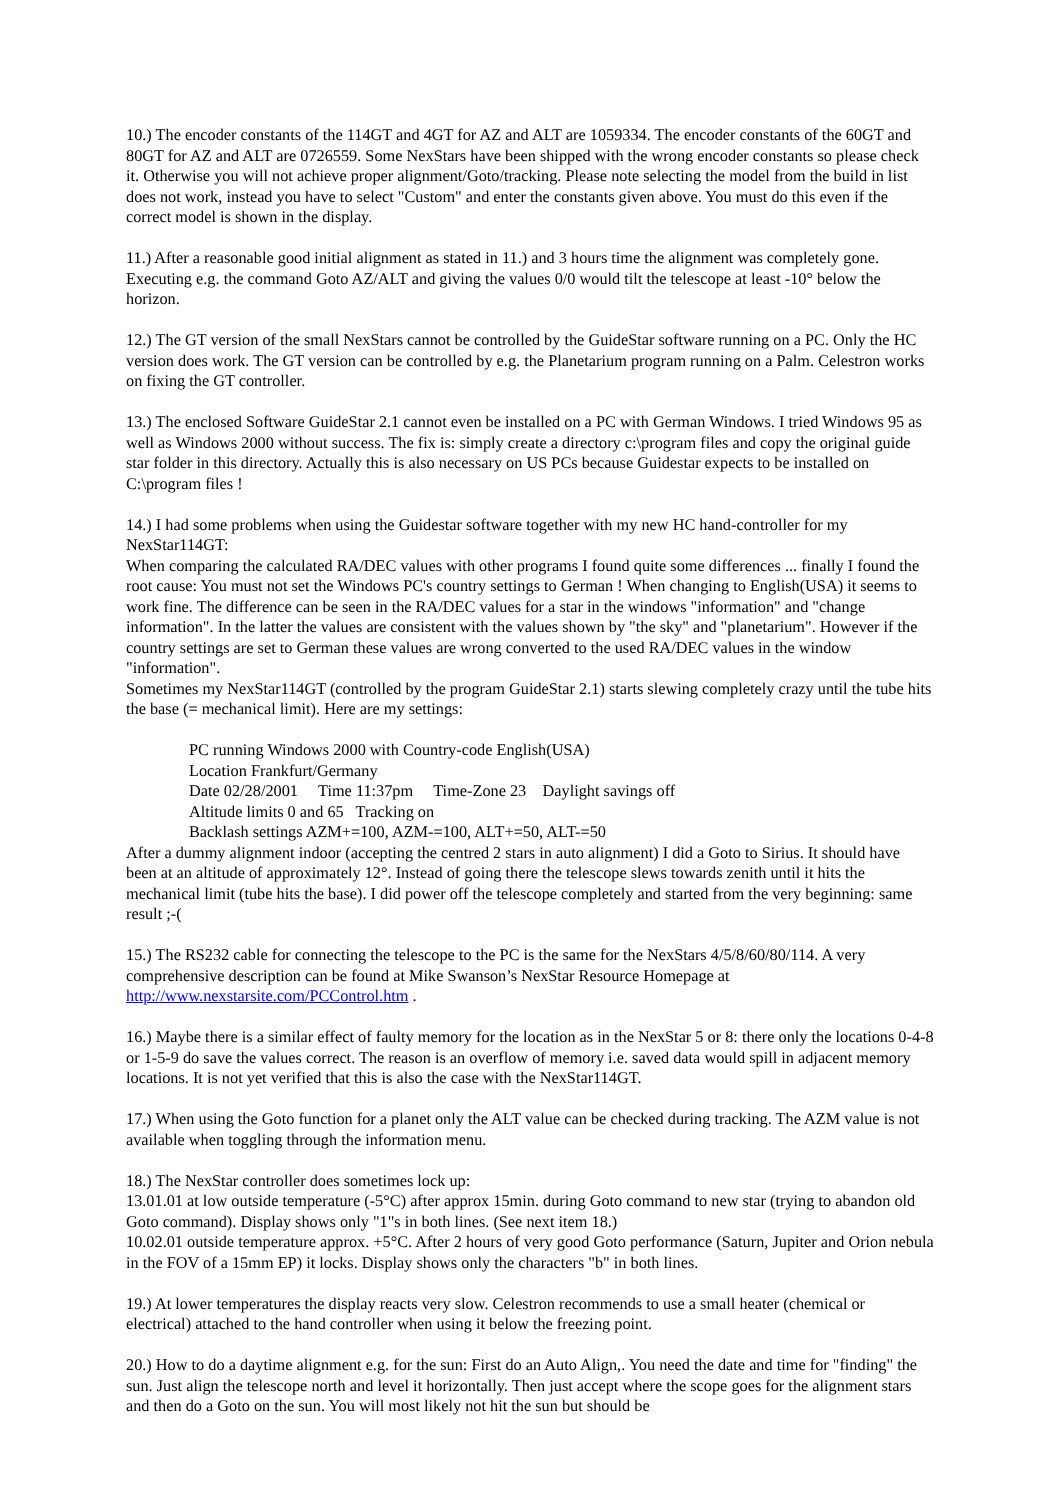10.) The encoder constants of the 114GT and 4GT for AZ and ALT are 1059334. The encoder constants of the 60GT and 80GT for AZ and ALT are 0726559. Some NexStars have been shipped with the wrong encoder constants so please check it. Otherwise you will not achieve proper alignment/Goto/tracking. Please note selecting the model from the build in list does not work, instead you have to select "Custom" and enter the constants given above. You must do this even if the correct model is shown in the display.
11.) After a reasonable good initial alignment as stated in 11.) and 3 hours time the alignment was completely gone. Executing e.g. the command Goto AZ/ALT and giving the values 0/0 would tilt the telescope at least -10° below the horizon.
12.) The GT version of the small NexStars cannot be controlled by the GuideStar software running on a PC. Only the HC version does work. The GT version can be controlled by e.g. the Planetarium program running on a Palm. Celestron works on fixing the GT controller.
13.) The enclosed Software GuideStar 2.1 cannot even be installed on a PC with German Windows. I tried Windows 95 as well as Windows 2000 without success. The fix is: simply create a directory c:\program files and copy the original guide star folder in this directory. Actually this is also necessary on US PCs because Guidestar expects to be installed on C:\program files !
14.) I had some problems when using the Guidestar software together with my new HC hand-controller for my NexStar114GT:
When comparing the calculated RA/DEC values with other programs I found quite some differences ... finally I found the root cause: You must not set the Windows PC's country settings to German ! When changing to English(USA) it seems to work fine. The difference can be seen in the RA/DEC values for a star in the windows "information" and "change information". In the latter the values are consistent with the values shown by "the sky" and "planetarium". However if the country settings are set to German these values are wrong converted to the used RA/DEC values in the window "information".
Sometimes my NexStar114GT (controlled by the program GuideStar 2.1) starts slewing completely crazy until the tube hits the base (= mechanical limit). Here are my settings:
PC running Windows 2000 with Country-code English(USA)
Location Frankfurt/Germany
Date 02/28/2001 Time 11:37pm Time-Zone 23 Daylight savings off
Altitude limits 0 and 65 Tracking on
Backlash settings AZM+=100, AZM-=100, ALT+=50, ALT-=50
After a dummy alignment indoor (accepting the centred 2 stars in auto alignment) I did a Goto to Sirius. It should have been at an altitude of approximately 12°. Instead of going there the telescope slews towards zenith until it hits the mechanical limit (tube hits the base). I did power off the telescope completely and started from the very beginning: same result ;-(
15.) The RS232 cable for connecting the telescope to the PC is the same for the NexStars 4/5/8/60/80/114. A very comprehensive description can be found at Mike Swanson’s NexStar Resource Homepage at http://www.nexstarsite.com/PCControl.htm .
16.) Maybe there is a similar effect of faulty memory for the location as in the NexStar 5 or 8: there only the locations 0-4-8 or 1-5-9 do save the values correct. The reason is an overflow of memory i.e. saved data would spill in adjacent memory locations. It is not yet verified that this is also the case with the NexStar114GT.
17.) When using the Goto function for a planet only the ALT value can be checked during tracking. The AZM value is not available when toggling through the information menu.
18.) The NexStar controller does sometimes lock up:
13.01.01 at low outside temperature (-5°C) after approx 15min. during Goto command to new star (trying to abandon old Goto command). Display shows only "1"s in both lines. (See next item 18.)
10.02.01 outside temperature approx. +5°C. After 2 hours of very good Goto performance (Saturn, Jupiter and Orion nebula in the FOV of a 15mm EP) it locks. Display shows only the characters "b" in both lines.
19.) At lower temperatures the display reacts very slow. Celestron recommends to use a small heater (chemical or electrical) attached to the hand controller when using it below the freezing point.
20.) How to do a daytime alignment e.g. for the sun: First do an Auto Align,. You need the date and time for "finding" the sun. Just align the telescope north and level it horizontally. Then just accept where the scope goes for the alignment stars and then do a Goto on the sun. You will most likely not hit the sun but should be